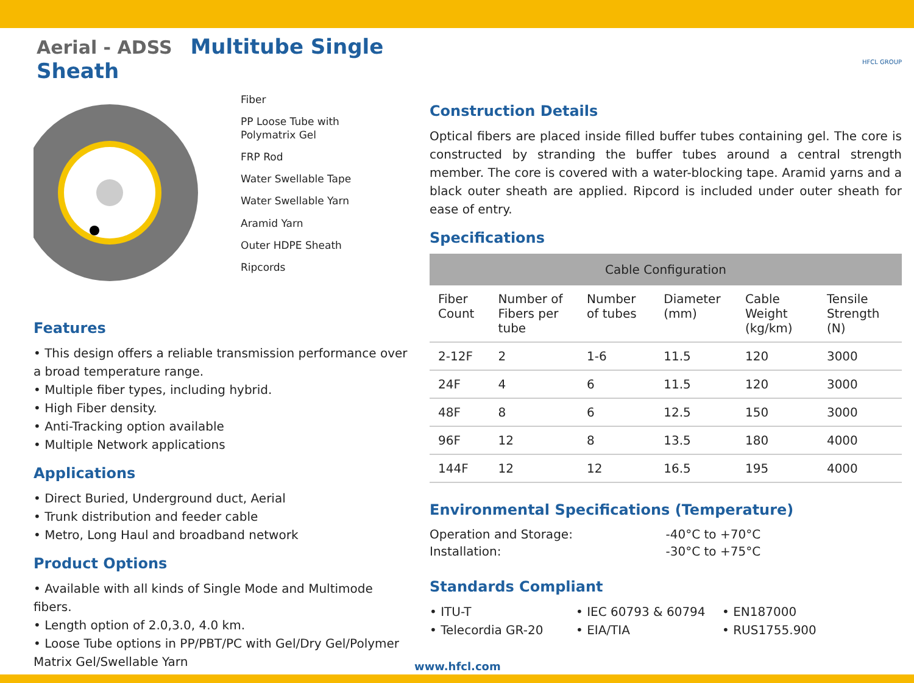Aerial - ADSS Multitube Single Sheath
Fiber
PP Loose Tube with
Polymatrix Gel
FRP Rod
Water Swellable Tape
Water Swellable Yarn
Aramid Yarn
Outer HDPE Sheath
Ripcords
Features
• This design offers a reliable transmission performance over a broad temperature range.
• Multiple fiber types, including hybrid.
• High Fiber density.
• Anti-Tracking option available
• Multiple Network applications
Applications
• Direct Buried, Underground duct, Aerial
• Trunk distribution and feeder cable
• Metro, Long Haul and broadband network
Product Options
• Available with all kinds of Single Mode and Multimode fibers.
• Length option of 2.0,3.0, 4.0 km.
• Loose Tube options in PP/PBT/PC with Gel/Dry Gel/Polymer Matrix Gel/Swellable Yarn
HFCL GROUP
Construction Details
Optical fibers are placed inside filled buffer tubes containing gel. The core is constructed by stranding the buffer tubes around a central strength member. The core is covered with a water-blocking tape. Aramid yarns and a black outer sheath are applied. Ripcord is included under outer sheath for ease of entry.
Specifications
| Cable Configuration | | | | | |
| --- | --- | --- | --- | --- | --- |
| Fiber Count | Number of Fibers per tube | Number of tubes | Diameter (mm) | Cable Weight (kg/km) | Tensile Strength (N) |
| 2-12F | 2 | 1-6 | 11.5 | 120 | 3000 |
| 24F | 4 | 6 | 11.5 | 120 | 3000 |
| 48F | 8 | 6 | 12.5 | 150 | 3000 |
| 96F | 12 | 8 | 13.5 | 180 | 4000 |
| 144F | 12 | 12 | 16.5 | 195 | 4000 |
Environmental Specifications (Temperature)
| Operation and Storage: | -40°C to +70°C |
| Installation: | -30°C to +75°C |
Standards Compliant
• ITU-T
• Telecordia GR-20
• IEC 60793 & 60794
• EIA/TIA
• EN187000
• RUS1755.900
www.hfcl.com